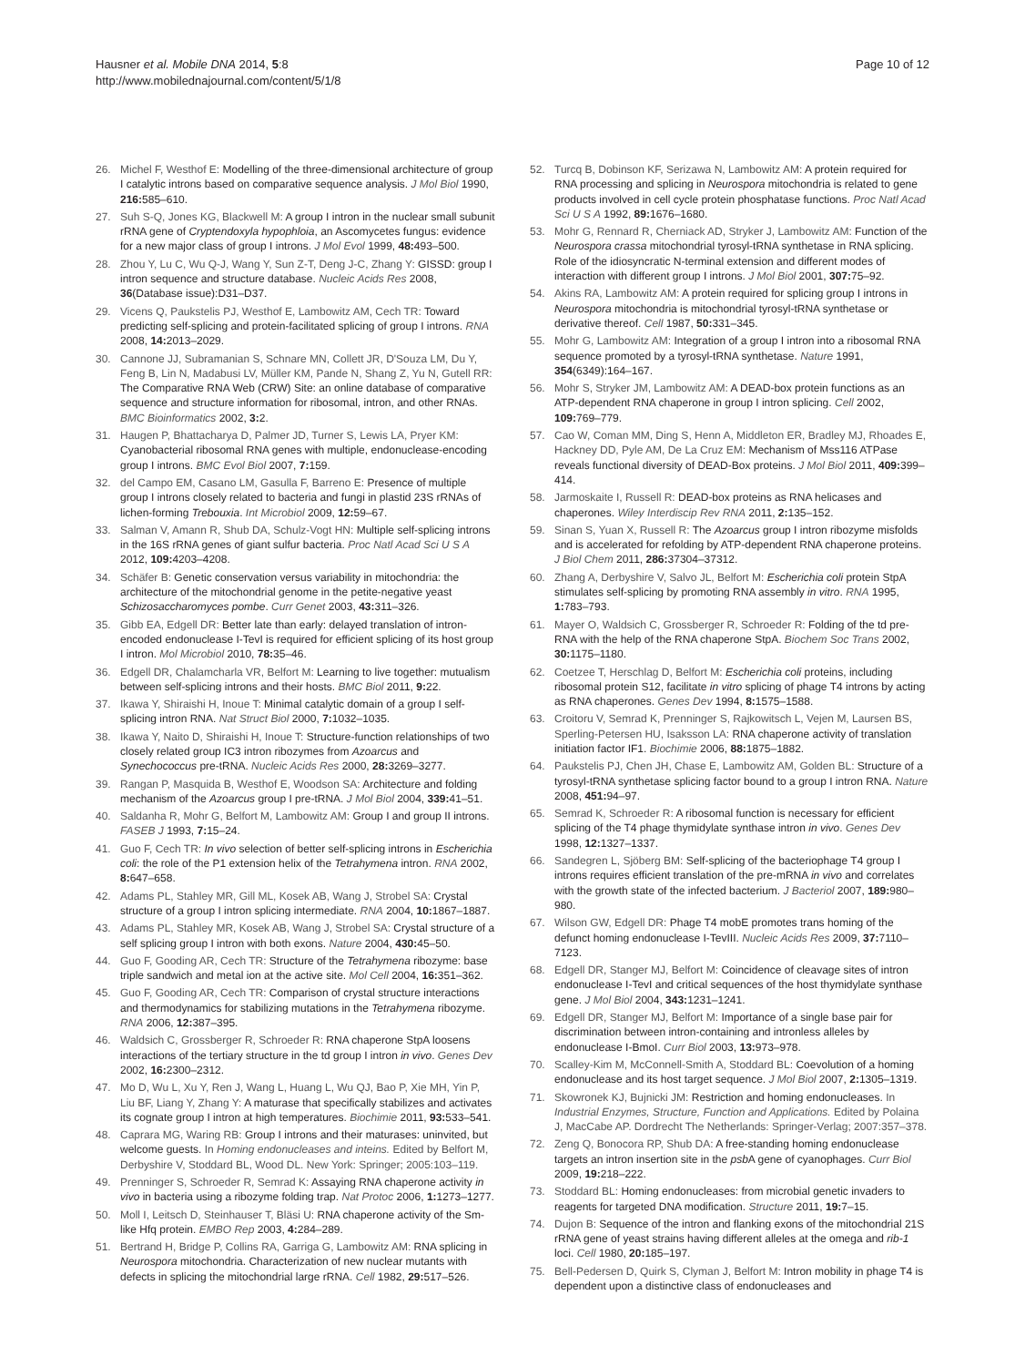Hausner et al. Mobile DNA 2014, 5:8
http://www.mobilednajournal.com/content/5/1/8
Page 10 of 12
26. Michel F, Westhof E: Modelling of the three-dimensional architecture of group I catalytic introns based on comparative sequence analysis. J Mol Biol 1990, 216: 585–610.
27. Suh S-Q, Jones KG, Blackwell M: A group I intron in the nuclear small subunit rRNA gene of Cryptendoxyla hypophloia, an Ascomycetes fungus: evidence for a new major class of group I introns. J Mol Evol 1999, 48: 493–500.
28. Zhou Y, Lu C, Wu Q-J, Wang Y, Sun Z-T, Deng J-C, Zhang Y: GISSD: group I intron sequence and structure database. Nucleic Acids Res 2008, 36(Database issue):D31–D37.
29. Vicens Q, Paukstelis PJ, Westhof E, Lambowitz AM, Cech TR: Toward predicting self-splicing and protein-facilitated splicing of group I introns. RNA 2008, 14: 2013–2029.
30. Cannone JJ, Subramanian S, Schnare MN, Collett JR, D'Souza LM, Du Y, Feng B, Lin N, Madabusi LV, Müller KM, Pande N, Shang Z, Yu N, Gutell RR: The Comparative RNA Web (CRW) Site: an online database of comparative sequence and structure information for ribosomal, intron, and other RNAs. BMC Bioinformatics 2002, 3: 2.
31. Haugen P, Bhattacharya D, Palmer JD, Turner S, Lewis LA, Pryer KM: Cyanobacterial ribosomal RNA genes with multiple, endonuclease-encoding group I introns. BMC Evol Biol 2007, 7: 159.
32. del Campo EM, Casano LM, Gasulla F, Barreno E: Presence of multiple group I introns closely related to bacteria and fungi in plastid 23S rRNAs of lichen-forming Trebouxia. Int Microbiol 2009, 12: 59–67.
33. Salman V, Amann R, Shub DA, Schulz-Vogt HN: Multiple self-splicing introns in the 16S rRNA genes of giant sulfur bacteria. Proc Natl Acad Sci U S A 2012, 109: 4203–4208.
34. Schäfer B: Genetic conservation versus variability in mitochondria: the architecture of the mitochondrial genome in the petite-negative yeast Schizosaccharomyces pombe. Curr Genet 2003, 43: 311–326.
35. Gibb EA, Edgell DR: Better late than early: delayed translation of intron-encoded endonuclease I-TevI is required for efficient splicing of its host group I intron. Mol Microbiol 2010, 78: 35–46.
36. Edgell DR, Chalamcharla VR, Belfort M: Learning to live together: mutualism between self-splicing introns and their hosts. BMC Biol 2011, 9: 22.
37. Ikawa Y, Shiraishi H, Inoue T: Minimal catalytic domain of a group I self-splicing intron RNA. Nat Struct Biol 2000, 7: 1032–1035.
38. Ikawa Y, Naito D, Shiraishi H, Inoue T: Structure-function relationships of two closely related group IC3 intron ribozymes from Azoarcus and Synechococcus pre-tRNA. Nucleic Acids Res 2000, 28: 3269–3277.
39. Rangan P, Masquida B, Westhof E, Woodson SA: Architecture and folding mechanism of the Azoarcus group I pre-tRNA. J Mol Biol 2004, 339: 41–51.
40. Saldanha R, Mohr G, Belfort M, Lambowitz AM: Group I and group II introns. FASEB J 1993, 7: 15–24.
41. Guo F, Cech TR: In vivo selection of better self-splicing introns in Escherichia coli: the role of the P1 extension helix of the Tetrahymena intron. RNA 2002, 8: 647–658.
42. Adams PL, Stahley MR, Gill ML, Kosek AB, Wang J, Strobel SA: Crystal structure of a group I intron splicing intermediate. RNA 2004, 10: 1867–1887.
43. Adams PL, Stahley MR, Kosek AB, Wang J, Strobel SA: Crystal structure of a self splicing group I intron with both exons. Nature 2004, 430: 45–50.
44. Guo F, Gooding AR, Cech TR: Structure of the Tetrahymena ribozyme: base triple sandwich and metal ion at the active site. Mol Cell 2004, 16: 351–362.
45. Guo F, Gooding AR, Cech TR: Comparison of crystal structure interactions and thermodynamics for stabilizing mutations in the Tetrahymena ribozyme. RNA 2006, 12: 387–395.
46. Waldsich C, Grossberger R, Schroeder R: RNA chaperone StpA loosens interactions of the tertiary structure in the td group I intron in vivo. Genes Dev 2002, 16: 2300–2312.
47. Mo D, Wu L, Xu Y, Ren J, Wang L, Huang L, Wu QJ, Bao P, Xie MH, Yin P, Liu BF, Liang Y, Zhang Y: A maturase that specifically stabilizes and activates its cognate group I intron at high temperatures. Biochimie 2011, 93: 533–541.
48. Caprara MG, Waring RB: Group I introns and their maturases: uninvited, but welcome guests. In Homing endonucleases and inteins. Edited by Belfort M, Derbyshire V, Stoddard BL, Wood DL. New York: Springer; 2005:103–119.
49. Prenninger S, Schroeder R, Semrad K: Assaying RNA chaperone activity in vivo in bacteria using a ribozyme folding trap. Nat Protoc 2006, 1: 1273–1277.
50. Moll I, Leitsch D, Steinhauser T, Bläsi U: RNA chaperone activity of the Sm-like Hfq protein. EMBO Rep 2003, 4: 284–289.
51. Bertrand H, Bridge P, Collins RA, Garriga G, Lambowitz AM: RNA splicing in Neurospora mitochondria. Characterization of new nuclear mutants with defects in splicing the mitochondrial large rRNA. Cell 1982, 29: 517–526.
52. Turcq B, Dobinson KF, Serizawa N, Lambowitz AM: A protein required for RNA processing and splicing in Neurospora mitochondria is related to gene products involved in cell cycle protein phosphatase functions. Proc Natl Acad Sci U S A 1992, 89: 1676–1680.
53. Mohr G, Rennard R, Cherniack AD, Stryker J, Lambowitz AM: Function of the Neurospora crassa mitochondrial tyrosyl-tRNA synthetase in RNA splicing. Role of the idiosyncratic N-terminal extension and different modes of interaction with different group I introns. J Mol Biol 2001, 307: 75–92.
54. Akins RA, Lambowitz AM: A protein required for splicing group I introns in Neurospora mitochondria is mitochondrial tyrosyl-tRNA synthetase or derivative thereof. Cell 1987, 50: 331–345.
55. Mohr G, Lambowitz AM: Integration of a group I intron into a ribosomal RNA sequence promoted by a tyrosyl-tRNA synthetase. Nature 1991, 354(6349):164–167.
56. Mohr S, Stryker JM, Lambowitz AM: A DEAD-box protein functions as an ATP-dependent RNA chaperone in group I intron splicing. Cell 2002, 109: 769–779.
57. Cao W, Coman MM, Ding S, Henn A, Middleton ER, Bradley MJ, Rhoades E, Hackney DD, Pyle AM, De La Cruz EM: Mechanism of Mss116 ATPase reveals functional diversity of DEAD-Box proteins. J Mol Biol 2011, 409: 399–414.
58. Jarmoskaite I, Russell R: DEAD-box proteins as RNA helicases and chaperones. Wiley Interdiscip Rev RNA 2011, 2: 135–152.
59. Sinan S, Yuan X, Russell R: The Azoarcus group I intron ribozyme misfolds and is accelerated for refolding by ATP-dependent RNA chaperone proteins. J Biol Chem 2011, 286: 37304–37312.
60. Zhang A, Derbyshire V, Salvo JL, Belfort M: Escherichia coli protein StpA stimulates self-splicing by promoting RNA assembly in vitro. RNA 1995, 1: 783–793.
61. Mayer O, Waldsich C, Grossberger R, Schroeder R: Folding of the td pre-RNA with the help of the RNA chaperone StpA. Biochem Soc Trans 2002, 30: 1175–1180.
62. Coetzee T, Herschlag D, Belfort M: Escherichia coli proteins, including ribosomal protein S12, facilitate in vitro splicing of phage T4 introns by acting as RNA chaperones. Genes Dev 1994, 8: 1575–1588.
63. Croitoru V, Semrad K, Prenninger S, Rajkowitsch L, Vejen M, Laursen BS, Sperling-Petersen HU, Isaksson LA: RNA chaperone activity of translation initiation factor IF1. Biochimie 2006, 88: 1875–1882.
64. Paukstelis PJ, Chen JH, Chase E, Lambowitz AM, Golden BL: Structure of a tyrosyl-tRNA synthetase splicing factor bound to a group I intron RNA. Nature 2008, 451: 94–97.
65. Semrad K, Schroeder R: A ribosomal function is necessary for efficient splicing of the T4 phage thymidylate synthase intron in vivo. Genes Dev 1998, 12: 1327–1337.
66. Sandegren L, Sjöberg BM: Self-splicing of the bacteriophage T4 group I introns requires efficient translation of the pre-mRNA in vivo and correlates with the growth state of the infected bacterium. J Bacteriol 2007, 189: 980–980.
67. Wilson GW, Edgell DR: Phage T4 mobE promotes trans homing of the defunct homing endonuclease I-TevIII. Nucleic Acids Res 2009, 37: 7110–7123.
68. Edgell DR, Stanger MJ, Belfort M: Coincidence of cleavage sites of intron endonuclease I-TevI and critical sequences of the host thymidylate synthase gene. J Mol Biol 2004, 343: 1231–1241.
69. Edgell DR, Stanger MJ, Belfort M: Importance of a single base pair for discrimination between intron-containing and intronless alleles by endonuclease I-BmoI. Curr Biol 2003, 13: 973–978.
70. Scalley-Kim M, McConnell-Smith A, Stoddard BL: Coevolution of a homing endonuclease and its host target sequence. J Mol Biol 2007, 2: 1305–1319.
71. Skowronek KJ, Bujnicki JM: Restriction and homing endonucleases. In Industrial Enzymes, Structure, Function and Applications. Edited by Polaina J, MacCabe AP. Dordrecht The Netherlands: Springer-Verlag; 2007:357–378.
72. Zeng Q, Bonocora RP, Shub DA: A free-standing homing endonuclease targets an intron insertion site in the psb A gene of cyanophages. Curr Biol 2009, 19: 218–222.
73. Stoddard BL: Homing endonucleases: from microbial genetic invaders to reagents for targeted DNA modification. Structure 2011, 19: 7–15.
74. Dujon B: Sequence of the intron and flanking exons of the mitochondrial 21S rRNA gene of yeast strains having different alleles at the omega and rib-1 loci. Cell 1980, 20: 185–197.
75. Bell-Pedersen D, Quirk S, Clyman J, Belfort M: Intron mobility in phage T4 is dependent upon a distinctive class of endonucleases and